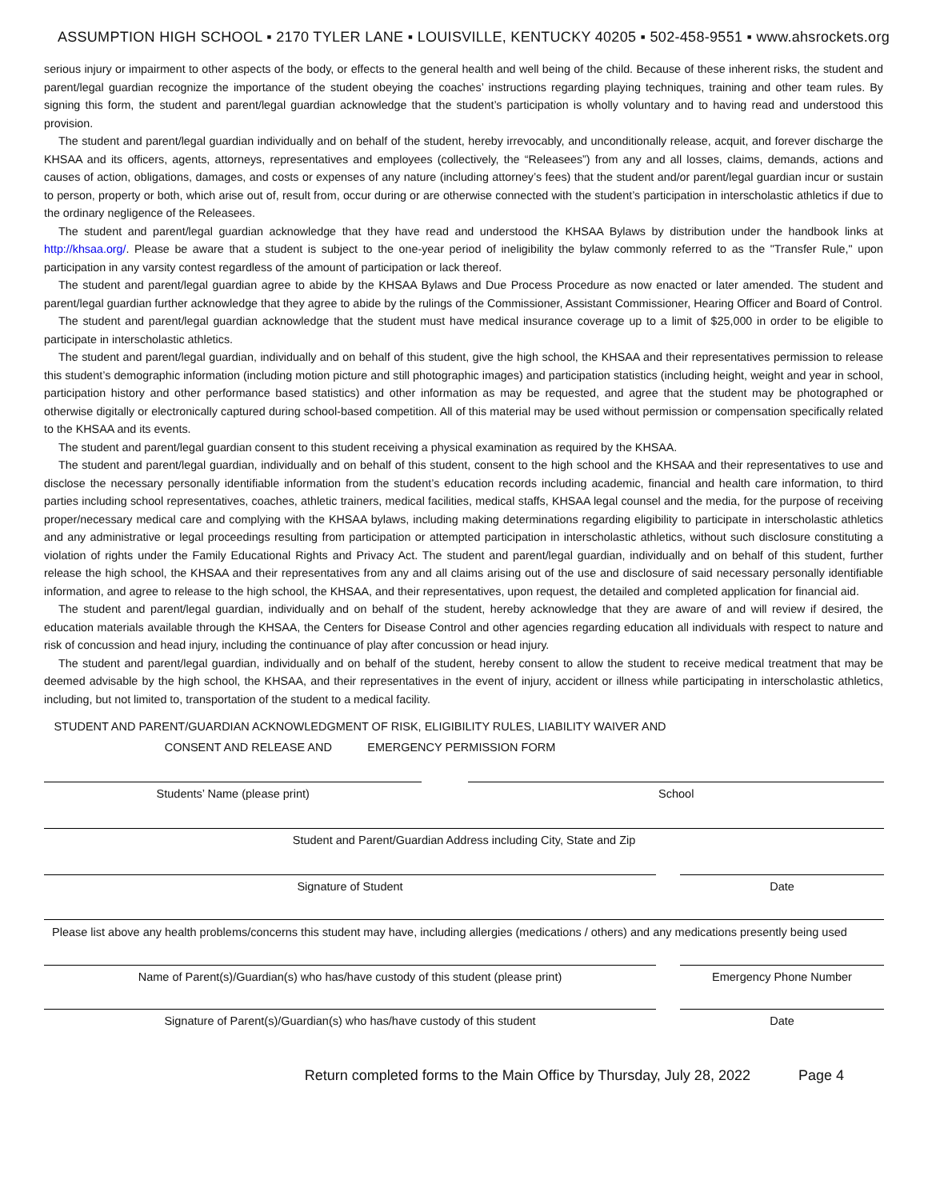ASSUMPTION HIGH SCHOOL ▪ 2170 TYLER LANE ▪ LOUISVILLE, KENTUCKY 40205 ▪ 502-458-9551 ▪ www.ahsrockets.org
serious injury or impairment to other aspects of the body, or effects to the general health and well being of the child. Because of these inherent risks, the student and parent/legal guardian recognize the importance of the student obeying the coaches’ instructions regarding playing techniques, training and other team rules. By signing this form, the student and parent/legal guardian acknowledge that the student’s participation is wholly voluntary and to having read and understood this provision.
The student and parent/legal guardian individually and on behalf of the student, hereby irrevocably, and unconditionally release, acquit, and forever discharge the KHSAA and its officers, agents, attorneys, representatives and employees (collectively, the “Releasees”) from any and all losses, claims, demands, actions and causes of action, obligations, damages, and costs or expenses of any nature (including attorney’s fees) that the student and/or parent/legal guardian incur or sustain to person, property or both, which arise out of, result from, occur during or are otherwise connected with the student’s participation in interscholastic athletics if due to the ordinary negligence of the Releasees.
The student and parent/legal guardian acknowledge that they have read and understood the KHSAA Bylaws by distribution under the handbook links at http://khsaa.org/. Please be aware that a student is subject to the one-year period of ineligibility the bylaw commonly referred to as the "Transfer Rule," upon participation in any varsity contest regardless of the amount of participation or lack thereof.
The student and parent/legal guardian agree to abide by the KHSAA Bylaws and Due Process Procedure as now enacted or later amended. The student and parent/legal guardian further acknowledge that they agree to abide by the rulings of the Commissioner, Assistant Commissioner, Hearing Officer and Board of Control.
The student and parent/legal guardian acknowledge that the student must have medical insurance coverage up to a limit of $25,000 in order to be eligible to participate in interscholastic athletics.
The student and parent/legal guardian, individually and on behalf of this student, give the high school, the KHSAA and their representatives permission to release this student’s demographic information (including motion picture and still photographic images) and participation statistics (including height, weight and year in school, participation history and other performance based statistics) and other information as may be requested, and agree that the student may be photographed or otherwise digitally or electronically captured during school-based competition. All of this material may be used without permission or compensation specifically related to the KHSAA and its events.
The student and parent/legal guardian consent to this student receiving a physical examination as required by the KHSAA.
The student and parent/legal guardian, individually and on behalf of this student, consent to the high school and the KHSAA and their representatives to use and disclose the necessary personally identifiable information from the student’s education records including academic, financial and health care information, to third parties including school representatives, coaches, athletic trainers, medical facilities, medical staffs, KHSAA legal counsel and the media, for the purpose of receiving proper/necessary medical care and complying with the KHSAA bylaws, including making determinations regarding eligibility to participate in interscholastic athletics and any administrative or legal proceedings resulting from participation or attempted participation in interscholastic athletics, without such disclosure constituting a violation of rights under the Family Educational Rights and Privacy Act. The student and parent/legal guardian, individually and on behalf of this student, further release the high school, the KHSAA and their representatives from any and all claims arising out of the use and disclosure of said necessary personally identifiable information, and agree to release to the high school, the KHSAA, and their representatives, upon request, the detailed and completed application for financial aid.
The student and parent/legal guardian, individually and on behalf of the student, hereby acknowledge that they are aware of and will review if desired, the education materials available through the KHSAA, the Centers for Disease Control and other agencies regarding education all individuals with respect to nature and risk of concussion and head injury, including the continuance of play after concussion or head injury.
The student and parent/legal guardian, individually and on behalf of the student, hereby consent to allow the student to receive medical treatment that may be deemed advisable by the high school, the KHSAA, and their representatives in the event of injury, accident or illness while participating in interscholastic athletics, including, but not limited to, transportation of the student to a medical facility.
STUDENT AND PARENT/GUARDIAN ACKNOWLEDGMENT OF RISK, ELIGIBILITY RULES, LIABILITY WAIVER AND
CONSENT AND RELEASE AND EMERGENCY PERMISSION FORM
Students’ Name (please print) School
Student and Parent/Guardian Address including City, State and Zip
Signature of Student Date
Please list above any health problems/concerns this student may have, including allergies (medications / others) and any medications presently being used
Name of Parent(s)/Guardian(s) who has/have custody of this student (please print)
Emergency Phone Number
Signature of Parent(s)/Guardian(s) who has/have custody of this student
Date
Return completed forms to the Main Office by Thursday, July 28, 2022 Page 4